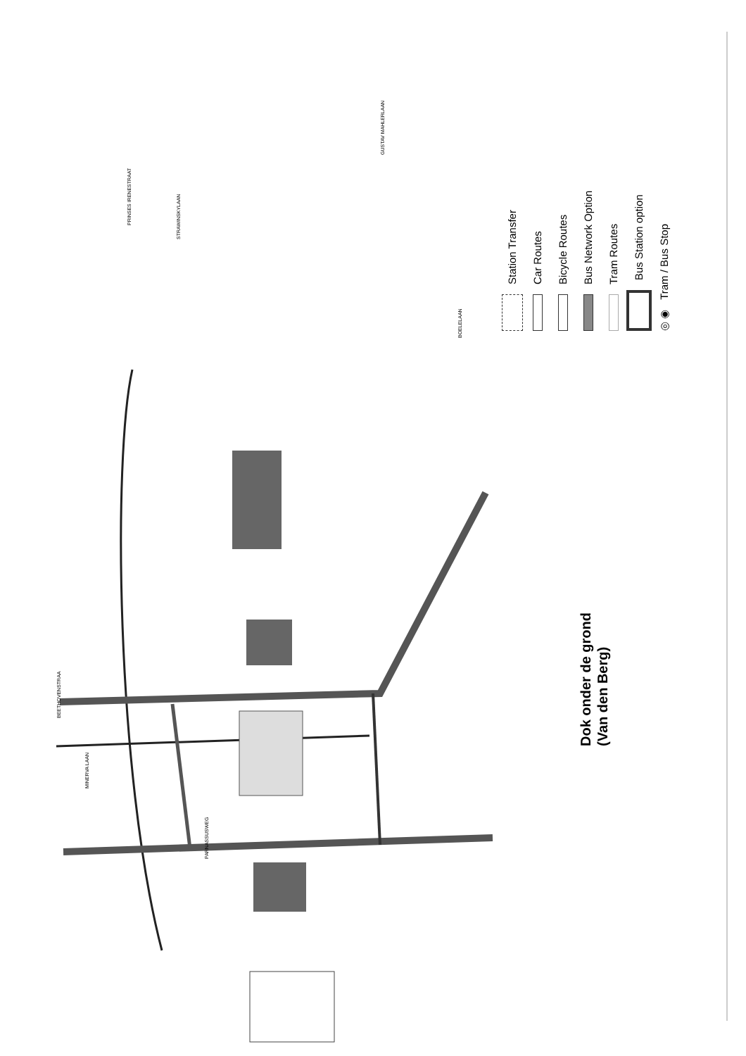PRINSES IRENESTRAAT
STRAWINSKYLAAN
BOELELAAN
MINERVA LAAN
BEETHOVENSTRAA
PARNASSUSWEG
GUSTAV MAHLERLAAN
Dok onder de grond
(Van den Berg)
Station Transfer
Car Routes
Bicycle Routes
Bus Network Option
Tram Routes
Bus Station option
◎ ◉ Tram / Bus Stop